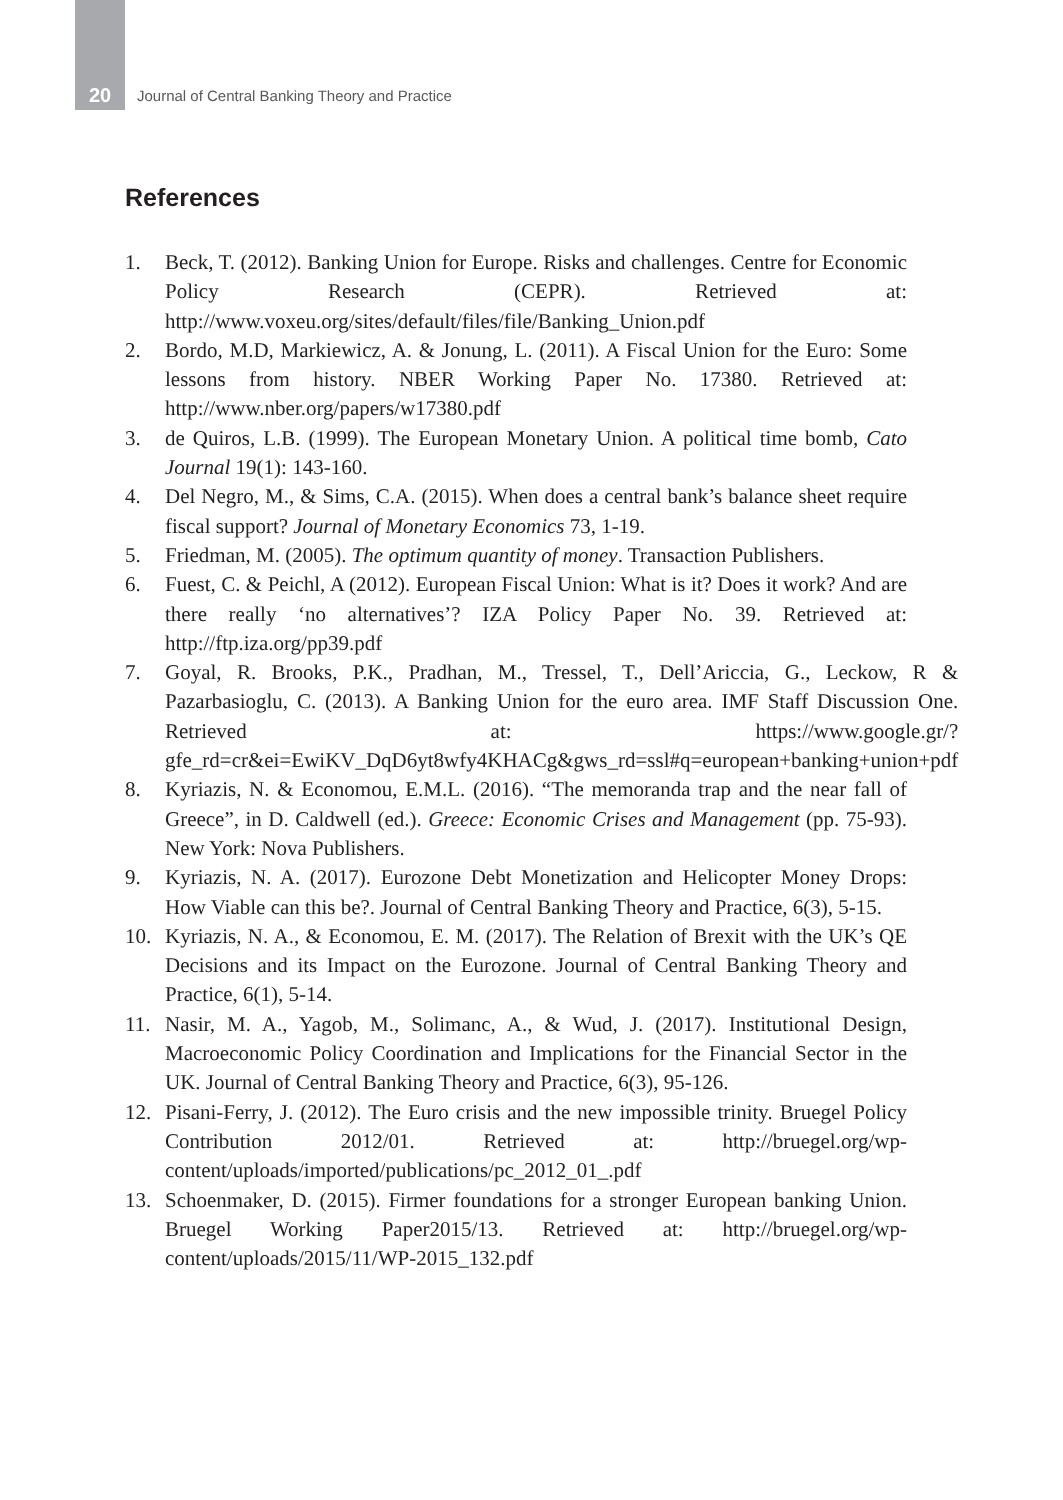20 Journal of Central Banking Theory and Practice
References
1. Beck, T. (2012). Banking Union for Europe. Risks and challenges. Centre for Economic Policy Research (CEPR). Retrieved at: http://www.voxeu.org/sites/default/files/file/Banking_Union.pdf
2. Bordo, M.D, Markiewicz, A. & Jonung, L. (2011). A Fiscal Union for the Euro: Some lessons from history. NBER Working Paper No. 17380. Retrieved at: http://www.nber.org/papers/w17380.pdf
3. de Quiros, L.B. (1999). The European Monetary Union. A political time bomb, Cato Journal 19(1): 143-160.
4. Del Negro, M., & Sims, C.A. (2015). When does a central bank’s balance sheet require fiscal support? Journal of Monetary Economics 73, 1-19.
5. Friedman, M. (2005). The optimum quantity of money. Transaction Publishers.
6. Fuest, C. & Peichl, A (2012). European Fiscal Union: What is it? Does it work? And are there really ‘no alternatives’? IZA Policy Paper No. 39. Retrieved at: http://ftp.iza.org/pp39.pdf
7. Goyal, R. Brooks, P.K., Pradhan, M., Tressel, T., Dell’Ariccia, G., Leckow, R & Pazarbasioglu, C. (2013). A Banking Union for the euro area. IMF Staff Discussion One. Retrieved at: https://www.google.gr/?gfe_rd=cr&ei=EwiKV_DqD6yt8wfy4KHACg&gws_rd=ssl#q=european+banking+union+pdf
8. Kyriazis, N. & Economou, E.M.L. (2016). “The memoranda trap and the near fall of Greece”, in D. Caldwell (ed.). Greece: Economic Crises and Management (pp. 75-93). New York: Nova Publishers.
9. Kyriazis, N. A. (2017). Eurozone Debt Monetization and Helicopter Money Drops: How Viable can this be?. Journal of Central Banking Theory and Practice, 6(3), 5-15.
10. Kyriazis, N. A., & Economou, E. M. (2017). The Relation of Brexit with the UK’s QE Decisions and its Impact on the Eurozone. Journal of Central Banking Theory and Practice, 6(1), 5-14.
11. Nasir, M. A., Yagob, M., Solimanc, A., & Wud, J. (2017). Institutional Design, Macroeconomic Policy Coordination and Implications for the Financial Sector in the UK. Journal of Central Banking Theory and Practice, 6(3), 95-126.
12. Pisani-Ferry, J. (2012). The Euro crisis and the new impossible trinity. Bruegel Policy Contribution 2012/01. Retrieved at: http://bruegel.org/wp-content/uploads/imported/publications/pc_2012_01_.pdf
13. Schoenmaker, D. (2015). Firmer foundations for a stronger European banking Union. Bruegel Working Paper2015/13. Retrieved at: http://bruegel.org/wp-content/uploads/2015/11/WP-2015_132.pdf